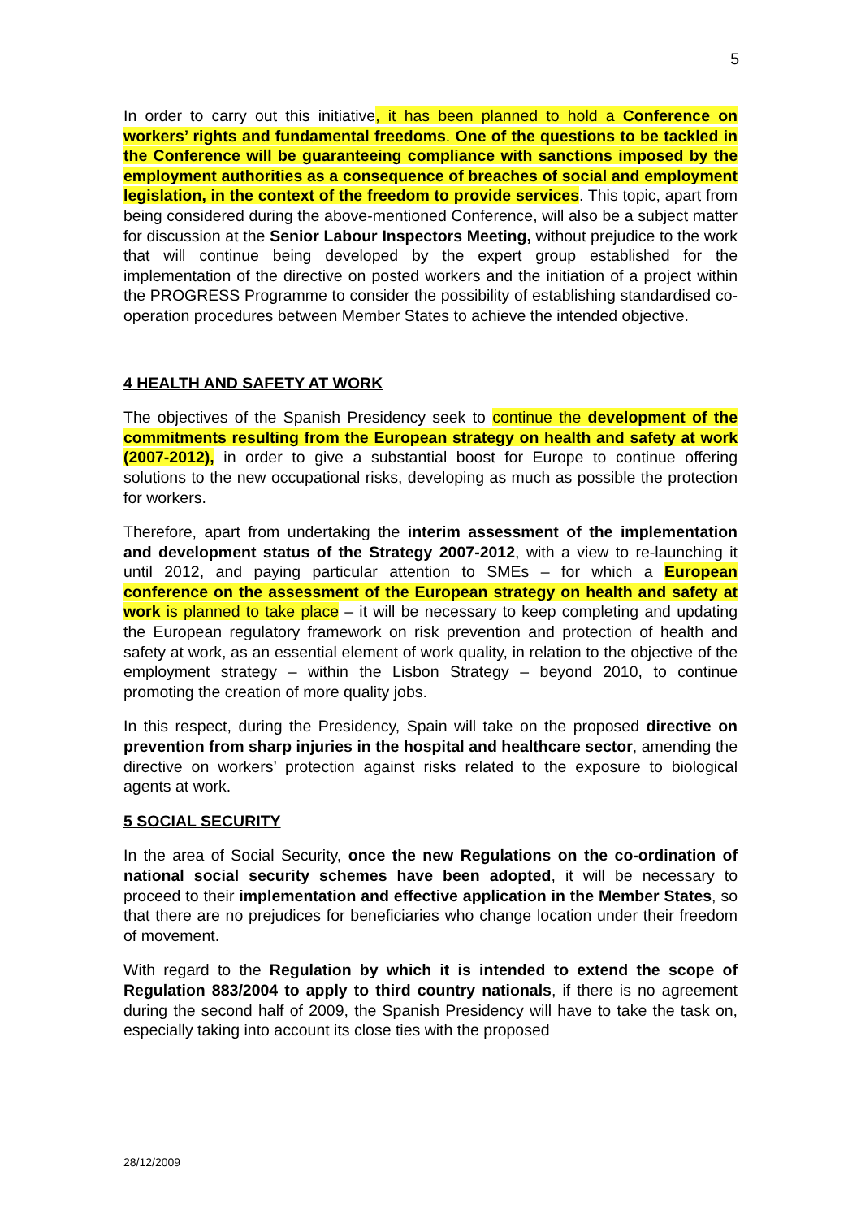5
In order to carry out this initiative, it has been planned to hold a Conference on workers’ rights and fundamental freedoms. One of the questions to be tackled in the Conference will be guaranteeing compliance with sanctions imposed by the employment authorities as a consequence of breaches of social and employment legislation, in the context of the freedom to provide services. This topic, apart from being considered during the above-mentioned Conference, will also be a subject matter for discussion at the Senior Labour Inspectors Meeting, without prejudice to the work that will continue being developed by the expert group established for the implementation of the directive on posted workers and the initiation of a project within the PROGRESS Programme to consider the possibility of establishing standardised co-operation procedures between Member States to achieve the intended objective.
4 HEALTH AND SAFETY AT WORK
The objectives of the Spanish Presidency seek to continue the development of the commitments resulting from the European strategy on health and safety at work (2007-2012), in order to give a substantial boost for Europe to continue offering solutions to the new occupational risks, developing as much as possible the protection for workers.
Therefore, apart from undertaking the interim assessment of the implementation and development status of the Strategy 2007-2012, with a view to re-launching it until 2012, and paying particular attention to SMEs – for which a European conference on the assessment of the European strategy on health and safety at work is planned to take place – it will be necessary to keep completing and updating the European regulatory framework on risk prevention and protection of health and safety at work, as an essential element of work quality, in relation to the objective of the employment strategy – within the Lisbon Strategy – beyond 2010, to continue promoting the creation of more quality jobs.
In this respect, during the Presidency, Spain will take on the proposed directive on prevention from sharp injuries in the hospital and healthcare sector, amending the directive on workers’ protection against risks related to the exposure to biological agents at work.
5 SOCIAL SECURITY
In the area of Social Security, once the new Regulations on the co-ordination of national social security schemes have been adopted, it will be necessary to proceed to their implementation and effective application in the Member States, so that there are no prejudices for beneficiaries who change location under their freedom of movement.
With regard to the Regulation by which it is intended to extend the scope of Regulation 883/2004 to apply to third country nationals, if there is no agreement during the second half of 2009, the Spanish Presidency will have to take the task on, especially taking into account its close ties with the proposed
28/12/2009